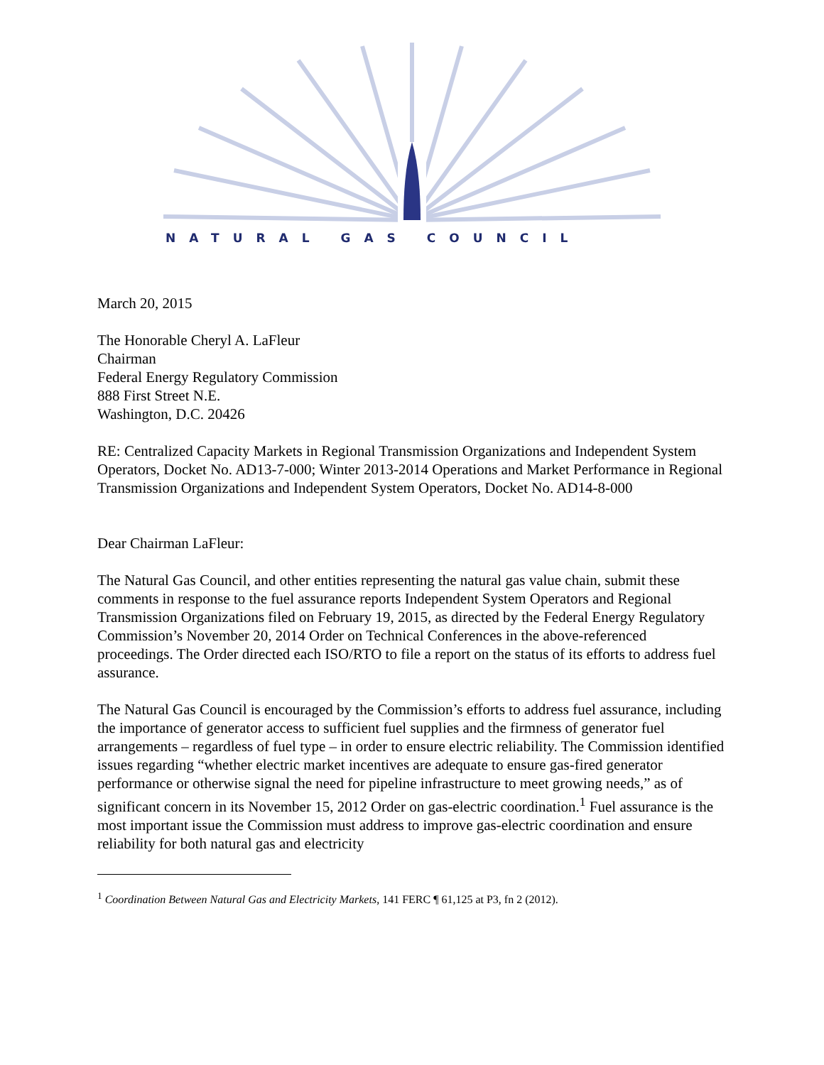NATURAL GAS COUNCIL
March 20, 2015
The Honorable Cheryl A. LaFleur
Chairman
Federal Energy Regulatory Commission
888 First Street N.E.
Washington, D.C. 20426
RE: Centralized Capacity Markets in Regional Transmission Organizations and Independent System Operators, Docket No. AD13-7-000; Winter 2013-2014 Operations and Market Performance in Regional Transmission Organizations and Independent System Operators, Docket No. AD14-8-000
Dear Chairman LaFleur:
The Natural Gas Council, and other entities representing the natural gas value chain, submit these comments in response to the fuel assurance reports Independent System Operators and Regional Transmission Organizations filed on February 19, 2015, as directed by the Federal Energy Regulatory Commission’s November 20, 2014 Order on Technical Conferences in the above-referenced proceedings. The Order directed each ISO/RTO to file a report on the status of its efforts to address fuel assurance.
The Natural Gas Council is encouraged by the Commission’s efforts to address fuel assurance, including the importance of generator access to sufficient fuel supplies and the firmness of generator fuel arrangements – regardless of fuel type – in order to ensure electric reliability. The Commission identified issues regarding “whether electric market incentives are adequate to ensure gas-fired generator performance or otherwise signal the need for pipeline infrastructure to meet growing needs,” as of significant concern in its November 15, 2012 Order on gas-electric coordination.<sup>1</sup> Fuel assurance is the most important issue the Commission must address to improve gas-electric coordination and ensure reliability for both natural gas and electricity
<sup>1</sup> Coordination Between Natural Gas and Electricity Markets, 141 FERC ¶ 61,125 at P3, fn 2 (2012).